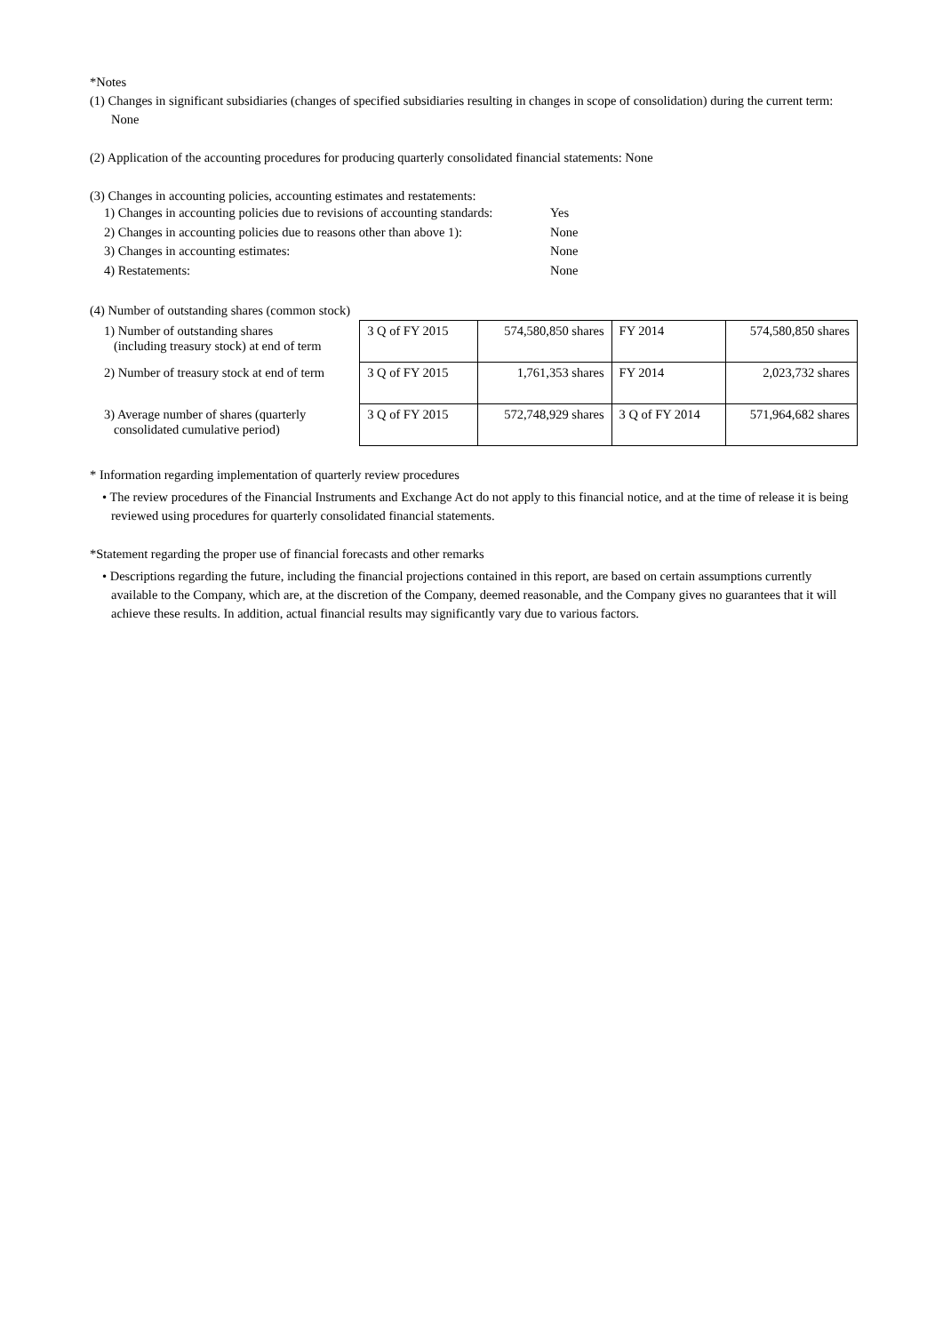*Notes
(1) Changes in significant subsidiaries (changes of specified subsidiaries resulting in changes in scope of consolidation) during the current term: None
(2) Application of the accounting procedures for producing quarterly consolidated financial statements: None
(3) Changes in accounting policies, accounting estimates and restatements:
| 1) Changes in accounting policies due to revisions of accounting standards: | Yes |
| 2) Changes in accounting policies due to reasons other than above 1): | None |
| 3) Changes in accounting estimates: | None |
| 4) Restatements: | None |
(4) Number of outstanding shares (common stock)
| 1) Number of outstanding shares (including treasury stock) at end of term | 3 Q of FY 2015 | 574,580,850 shares | FY 2014 | 574,580,850 shares |
| 2) Number of treasury stock at end of term | 3 Q of FY 2015 | 1,761,353 shares | FY 2014 | 2,023,732 shares |
| 3) Average number of shares (quarterly consolidated cumulative period) | 3 Q of FY 2015 | 572,748,929 shares | 3 Q of FY 2014 | 571,964,682 shares |
* Information regarding implementation of quarterly review procedures
• The review procedures of the Financial Instruments and Exchange Act do not apply to this financial notice, and at the time of release it is being reviewed using procedures for quarterly consolidated financial statements.
*Statement regarding the proper use of financial forecasts and other remarks
• Descriptions regarding the future, including the financial projections contained in this report, are based on certain assumptions currently available to the Company, which are, at the discretion of the Company, deemed reasonable, and the Company gives no guarantees that it will achieve these results. In addition, actual financial results may significantly vary due to various factors.